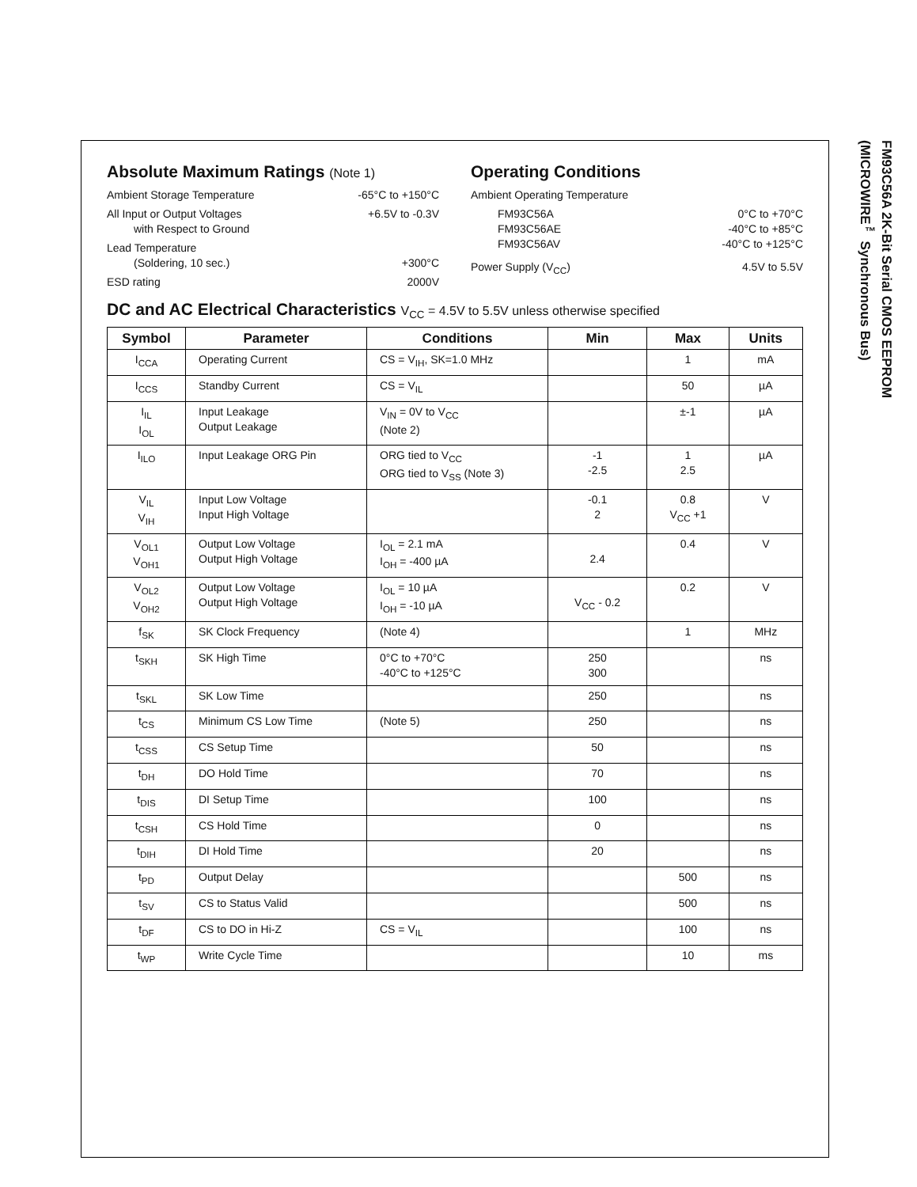FM93C56A 2K-Bit Serial CMOS EEPROM
(MICROWIRE<sup>™</sup> Synchronous Bus)
Absolute Maximum Ratings (Note 1)
Ambient Storage Temperature -65°C to +150°C
All Input or Output Voltages
with Respect to Ground +6.5V to -0.3V
Lead Temperature
(Soldering, 10 sec.)
+300°C
ESD rating 2000V
Operating Conditions
Ambient Operating Temperature
FM93C56A 0°C to +70°C
FM93C56AE -40°C to +85°C
FM93C56AV -40°C to +125°C
Power Supply (V<sub>CC</sub>) 4.5V to 5.5V
DC and AC Electrical Characteristics V<sub>CC</sub> = 4.5V to 5.5V unless otherwise specified
| Symbol | Parameter | Conditions | Min | Max | Units |
| --- | --- | --- | --- | --- | --- |
| I<sub>CCA</sub> | Operating Current | CS = V<sub>IH</sub>, SK=1.0 MHz | | 1 | mA |
| I<sub>CCS</sub> | Standby Current | CS = V<sub>IL</sub> | | 50 | µA |
| I<sub>IL</sub> I<sub>OL</sub> | Input Leakage Output Leakage | V<sub>IN</sub> = 0V to V<sub>CC</sub> (Note 2) | | ±-1 | µA |
| I<sub>ILO</sub> | Input Leakage ORG Pin | ORG tied to V<sub>CC</sub> ORG tied to V<sub>SS</sub> (Note 3) | -1 -2.5 | 1 2.5 | µA |
| V<sub>IL</sub> V<sub>IH</sub> | Input Low Voltage Input High Voltage | | -0.1 2 | 0.8 V<sub>CC</sub> +1 | V |
| V<sub>OL1</sub> V<sub>OH1</sub> | Output Low Voltage Output High Voltage | I<sub>OL</sub> = 2.1 mA I<sub>OH</sub> = -400 µA | 2.4 | 0.4 | V |
| V<sub>OL2</sub> V<sub>OH2</sub> | Output Low Voltage Output High Voltage | I<sub>OL</sub> = 10 µA I<sub>OH</sub> = -10 µA | V<sub>CC</sub> - 0.2 | 0.2 | V |
| f<sub>SK</sub> | SK Clock Frequency | (Note 4) | | 1 | MHz |
| t<sub>SKH</sub> | SK High Time | 0°C to +70°C -40°C to +125°C | 250 300 | | ns |
| t<sub>SKL</sub> | SK Low Time | | 250 | | ns |
| t<sub>CS</sub> | Minimum CS Low Time | (Note 5) | 250 | | ns |
| t<sub>CSS</sub> | CS Setup Time | | 50 | | ns |
| t<sub>DH</sub> | DO Hold Time | | 70 | | ns |
| t<sub>DIS</sub> | DI Setup Time | | 100 | | ns |
| t<sub>CSH</sub> | CS Hold Time | | 0 | | ns |
| t<sub>DIH</sub> | DI Hold Time | | 20 | | ns |
| t<sub>PD</sub> | Output Delay | | | 500 | ns |
| t<sub>SV</sub> | CS to Status Valid | | | 500 | ns |
| t<sub>DF</sub> | CS to DO in Hi-Z | CS = V<sub>IL</sub> | | 100 | ns |
| t<sub>WP</sub> | Write Cycle Time | | | 10 | ms |